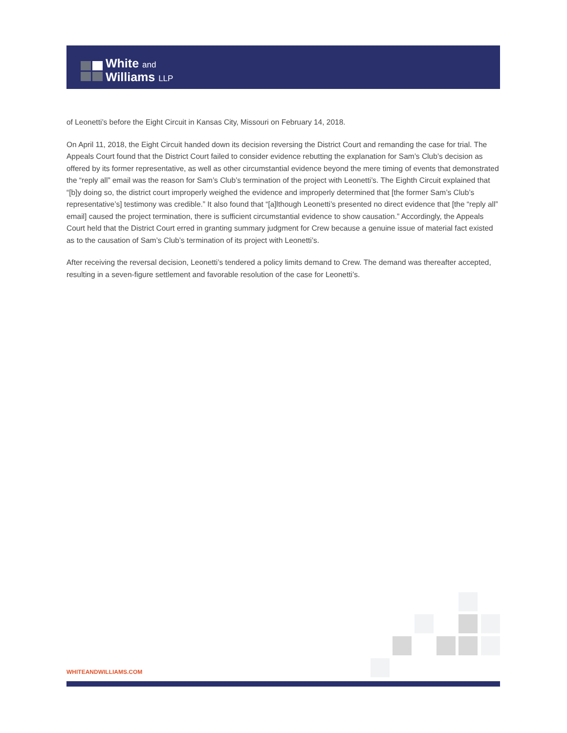White and
Williams LLP
of Leonetti’s before the Eight Circuit in Kansas City, Missouri on February 14, 2018.
On April 11, 2018, the Eight Circuit handed down its decision reversing the District Court and remanding the case for trial. The Appeals Court found that the District Court failed to consider evidence rebutting the explanation for Sam’s Club’s decision as offered by its former representative, as well as other circumstantial evidence beyond the mere timing of events that demonstrated the “reply all” email was the reason for Sam’s Club’s termination of the project with Leonetti’s. The Eighth Circuit explained that “[b]y doing so, the district court improperly weighed the evidence and improperly determined that [the former Sam’s Club’s representative’s] testimony was credible.” It also found that “[a]lthough Leonetti’s presented no direct evidence that [the “reply all” email] caused the project termination, there is sufficient circumstantial evidence to show causation.” Accordingly, the Appeals Court held that the District Court erred in granting summary judgment for Crew because a genuine issue of material fact existed as to the causation of Sam’s Club’s termination of its project with Leonetti’s.
After receiving the reversal decision, Leonetti’s tendered a policy limits demand to Crew. The demand was thereafter accepted, resulting in a seven-figure settlement and favorable resolution of the case for Leonetti’s.
WHITEANDWILLIAMS.COM